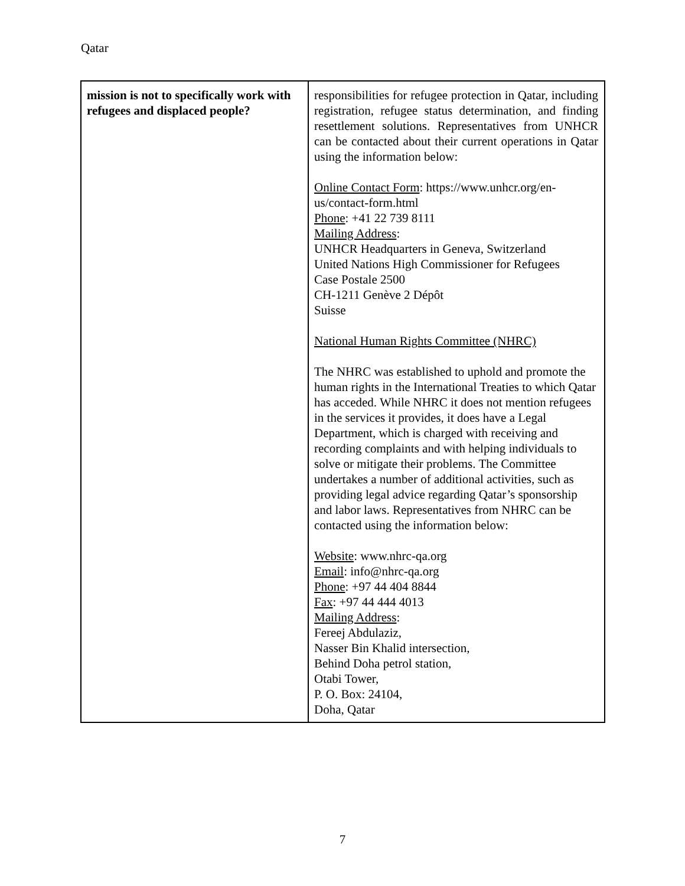Qatar
| mission is not to specifically work with refugees and displaced people? | responsibilities for refugee protection in Qatar, including registration, refugee status determination, and finding resettlement solutions. Representatives from UNHCR can be contacted about their current operations in Qatar using the information below: Online Contact Form : https://www.unhcr.org/en-us/contact-form.html Phone : +41 22 739 8111 Mailing Address : UNHCR Headquarters in Geneva, Switzerland United Nations High Commissioner for Refugees Case Postale 2500 CH-1211 Genève 2 Dépôt Suisse National Human Rights Committee (NHRC) The NHRC was established to uphold and promote the human rights in the International Treaties to which Qatar has acceded. While NHRC it does not mention refugees in the services it provides, it does have a Legal Department, which is charged with receiving and recording complaints and with helping individuals to solve or mitigate their problems. The Committee undertakes a number of additional activities, such as providing legal advice regarding Qatar’s sponsorship and labor laws. Representatives from NHRC can be contacted using the information below: Website : www.nhrc-qa.org Email : info@nhrc-qa.org Phone : +97 44 404 8844 Fax : +97 44 444 4013 Mailing Address : Fereej Abdulaziz, Nasser Bin Khalid intersection, Behind Doha petrol station, Otabi Tower, P. O. Box: 24104, Doha, Qatar |
7